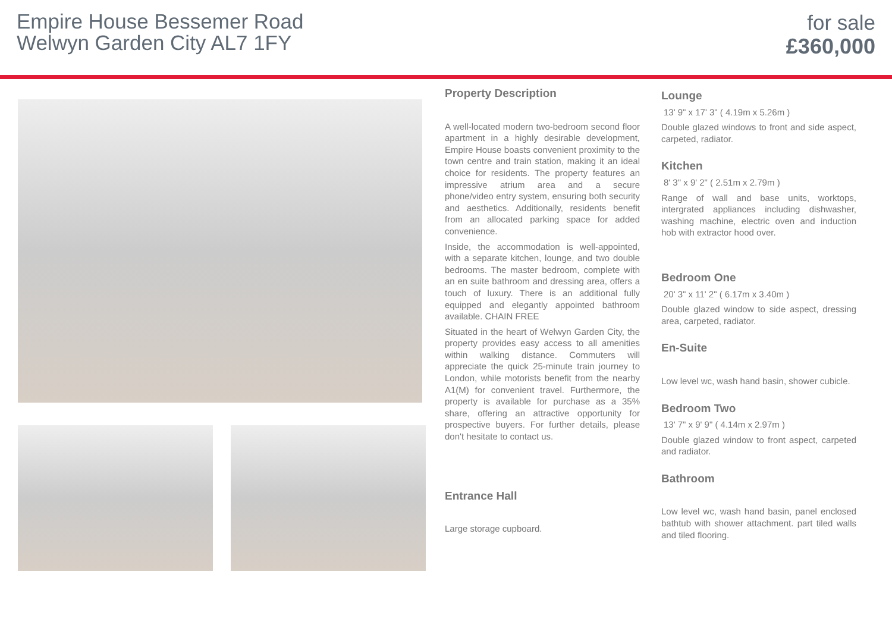Empire House Bessemer Road
Welwyn Garden City AL7 1FY
for sale
£360,000
Property Description
A well-located modern two-bedroom second floor apartment in a highly desirable development, Empire House boasts convenient proximity to the town centre and train station, making it an ideal choice for residents. The property features an impressive atrium area and a secure phone/video entry system, ensuring both security and aesthetics. Additionally, residents benefit from an allocated parking space for added convenience.
Inside, the accommodation is well-appointed, with a separate kitchen, lounge, and two double bedrooms. The master bedroom, complete with an en suite bathroom and dressing area, offers a touch of luxury. There is an additional fully equipped and elegantly appointed bathroom available. CHAIN FREE
Situated in the heart of Welwyn Garden City, the property provides easy access to all amenities within walking distance. Commuters will appreciate the quick 25-minute train journey to London, while motorists benefit from the nearby A1(M) for convenient travel. Furthermore, the property is available for purchase as a 35% share, offering an attractive opportunity for prospective buyers. For further details, please don't hesitate to contact us.
Entrance Hall
Large storage cupboard.
Lounge
13' 9" x 17' 3" ( 4.19m x 5.26m )
Double glazed windows to front and side aspect, carpeted, radiator.
Kitchen
8' 3" x 9' 2" ( 2.51m x 2.79m )
Range of wall and base units, worktops, intergrated appliances including dishwasher, washing machine, electric oven and induction hob with extractor hood over.
Bedroom One
20' 3" x 11' 2" ( 6.17m x 3.40m )
Double glazed window to side aspect, dressing area, carpeted, radiator.
En-Suite
Low level wc, wash hand basin, shower cubicle.
Bedroom Two
13' 7" x 9' 9" ( 4.14m x 2.97m )
Double glazed window to front aspect, carpeted and radiator.
Bathroom
Low level wc, wash hand basin, panel enclosed bathtub with shower attachment. part tiled walls and tiled flooring.